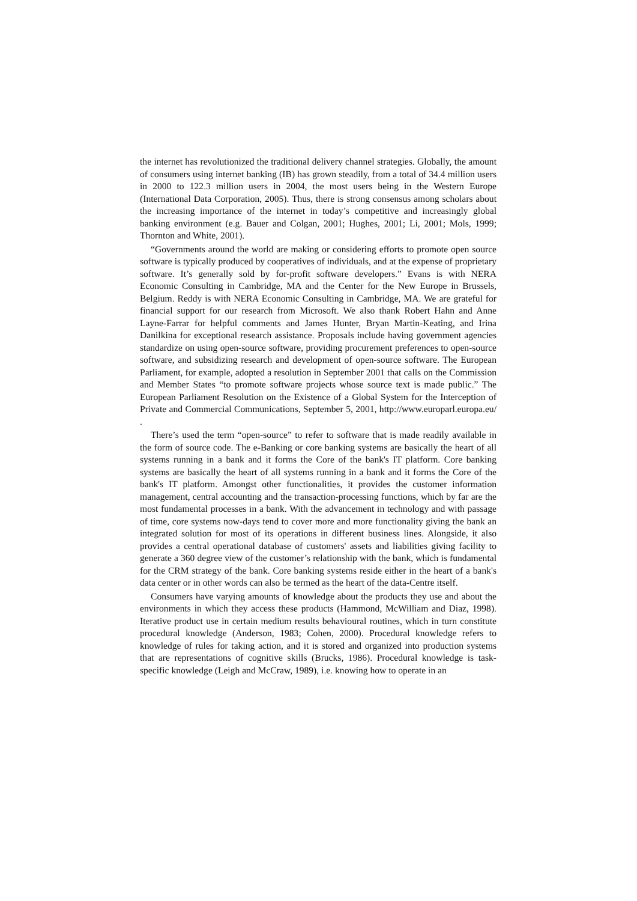the internet has revolutionized the traditional delivery channel strategies. Globally, the amount of consumers using internet banking (IB) has grown steadily, from a total of 34.4 million users in 2000 to 122.3 million users in 2004, the most users being in the Western Europe (International Data Corporation, 2005). Thus, there is strong consensus among scholars about the increasing importance of the internet in today’s competitive and increasingly global banking environment (e.g. Bauer and Colgan, 2001; Hughes, 2001; Li, 2001; Mols, 1999; Thornton and White, 2001).
“Governments around the world are making or considering efforts to promote open source software is typically produced by cooperatives of individuals, and at the expense of proprietary software. It’s generally sold by for-profit software developers.” Evans is with NERA Economic Consulting in Cambridge, MA and the Center for the New Europe in Brussels, Belgium. Reddy is with NERA Economic Consulting in Cambridge, MA. We are grateful for financial support for our research from Microsoft. We also thank Robert Hahn and Anne Layne-Farrar for helpful comments and James Hunter, Bryan Martin-Keating, and Irina Danilkina for exceptional research assistance. Proposals include having government agencies standardize on using open-source software, providing procurement preferences to open-source software, and subsidizing research and development of open-source software. The European Parliament, for example, adopted a resolution in September 2001 that calls on the Commission and Member States “to promote software projects whose source text is made public.” The European Parliament Resolution on the Existence of a Global System for the Interception of Private and Commercial Communications, September 5, 2001, http://www.europarl.europa.eu/ .
There’s used the term “open-source” to refer to software that is made readily available in the form of source code. The e-Banking or core banking systems are basically the heart of all systems running in a bank and it forms the Core of the bank's IT platform. Core banking systems are basically the heart of all systems running in a bank and it forms the Core of the bank's IT platform. Amongst other functionalities, it provides the customer information management, central accounting and the transaction-processing functions, which by far are the most fundamental processes in a bank. With the advancement in technology and with passage of time, core systems now-days tend to cover more and more functionality giving the bank an integrated solution for most of its operations in different business lines. Alongside, it also provides a central operational database of customers' assets and liabilities giving facility to generate a 360 degree view of the customer’s relationship with the bank, which is fundamental for the CRM strategy of the bank. Core banking systems reside either in the heart of a bank's data center or in other words can also be termed as the heart of the data-Centre itself.
Consumers have varying amounts of knowledge about the products they use and about the environments in which they access these products (Hammond, McWilliam and Diaz, 1998). Iterative product use in certain medium results behavioural routines, which in turn constitute procedural knowledge (Anderson, 1983; Cohen, 2000). Procedural knowledge refers to knowledge of rules for taking action, and it is stored and organized into production systems that are representations of cognitive skills (Brucks, 1986). Procedural knowledge is task-specific knowledge (Leigh and McCraw, 1989), i.e. knowing how to operate in an